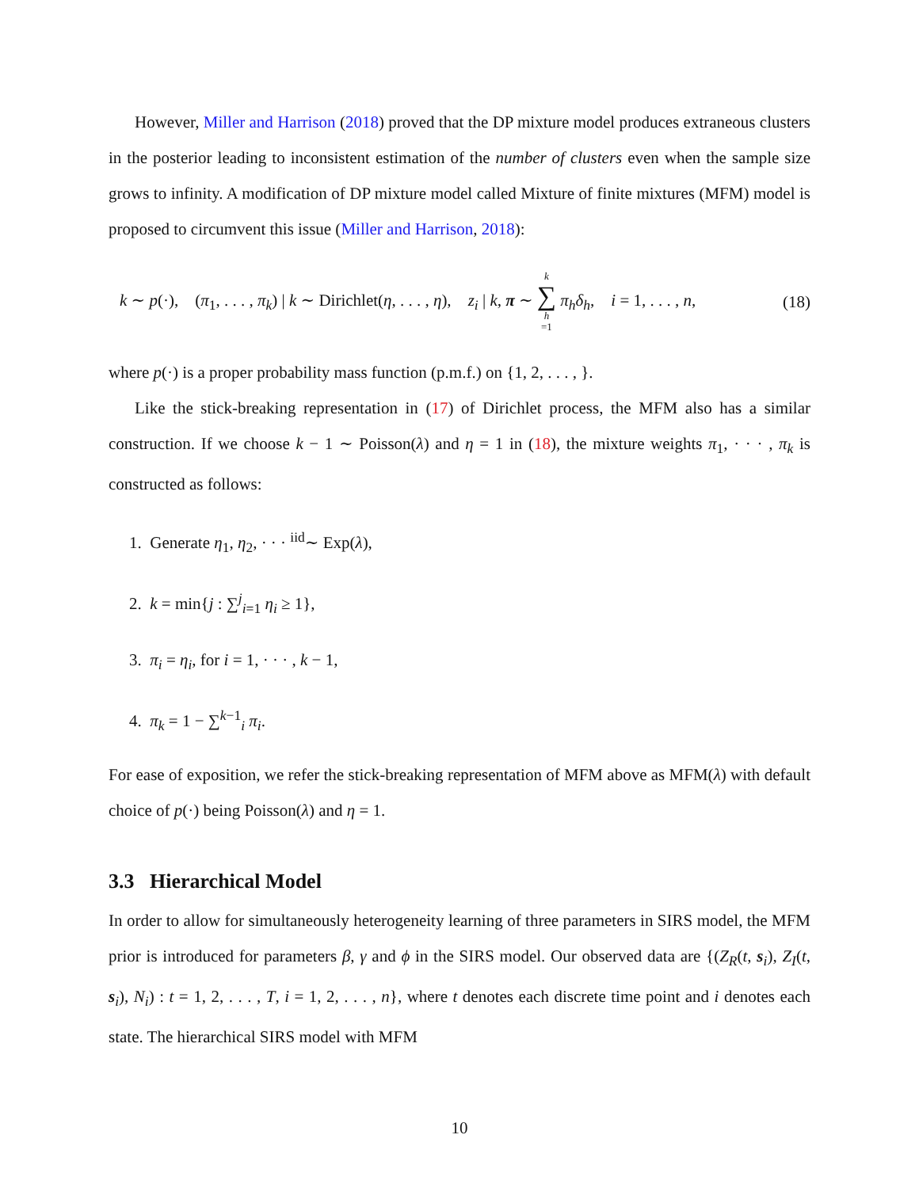However, Miller and Harrison (2018) proved that the DP mixture model produces extraneous clusters in the posterior leading to inconsistent estimation of the number of clusters even when the sample size grows to infinity. A modification of DP mixture model called Mixture of finite mixtures (MFM) model is proposed to circumvent this issue (Miller and Harrison, 2018):
k ∼ p(·), (π<sub>1</sub>, . . . , π<sub>k</sub>) | k ∼ Dirichlet(η, . . . , η), z<sub>i</sub> | k, π ∼ k ∑ h =1 π<sub>h</sub>δ<sub>h</sub>, i = 1, . . . , n, (18)
where p(·) is a proper probability mass function (p.m.f.) on {1, 2, . . . , }.
Like the stick-breaking representation in (17) of Dirichlet process, the MFM also has a similar construction. If we choose k − 1 ∼ Poisson(λ) and η = 1 in (18), the mixture weights π<sub>1</sub>, · · · , π<sub>k</sub> is constructed as follows:
1. Generate η<sub>1</sub>, η<sub>2</sub>, · · · <sup>iid</sup>∼ Exp(λ),
2. k = min{j : ∑<sup>j</sup><sub>i=1</sub> η<sub>i</sub> ≥ 1},
3. π<sub>i</sub> = η<sub>i</sub>, for i = 1, · · · , k − 1,
4. π<sub>k</sub> = 1 − ∑<sup>k−1</sup><sub>i</sub> π<sub>i</sub>.
For ease of exposition, we refer the stick-breaking representation of MFM above as MFM(λ) with default choice of p(·) being Poisson(λ) and η = 1.
3.3 Hierarchical Model
In order to allow for simultaneously heterogeneity learning of three parameters in SIRS model, the MFM prior is introduced for parameters β, γ and ϕ in the SIRS model. Our observed data are {(Z<sub>R</sub>(t, s<sub>i</sub>), Z<sub>I</sub>(t, s<sub>i</sub>), N<sub>i</sub>) : t = 1, 2, . . . , T, i = 1, 2, . . . , n}, where t denotes each discrete time point and i denotes each state. The hierarchical SIRS model with MFM
10